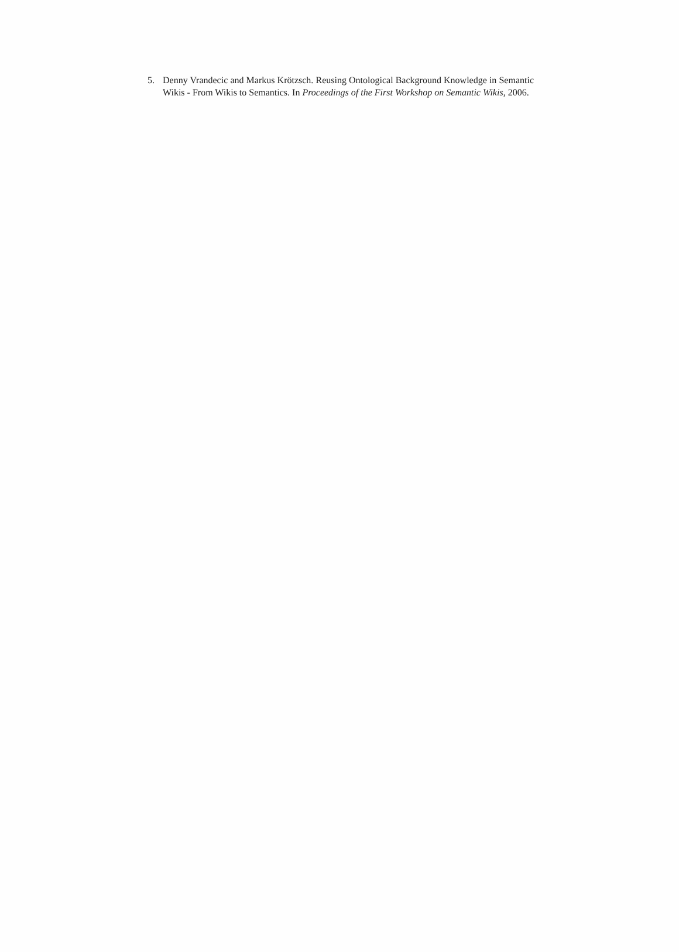5. Denny Vrandecic and Markus Krötzsch. Reusing Ontological Background Knowledge in Semantic Wikis - From Wikis to Semantics. In Proceedings of the First Workshop on Semantic Wikis, 2006.